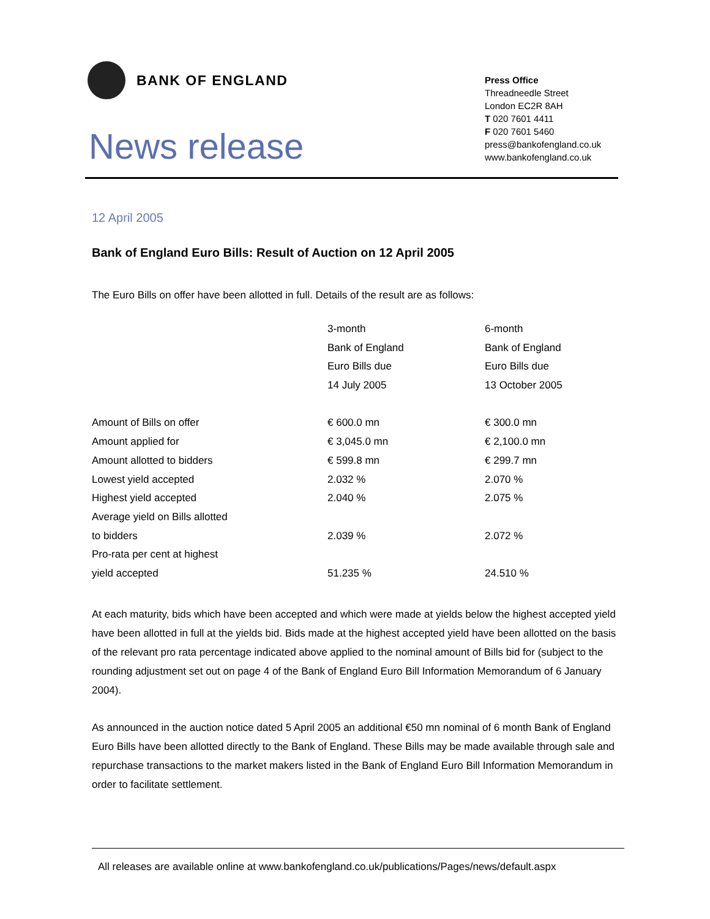BANK OF ENGLAND
News release
Press Office
Threadneedle Street
London EC2R 8AH
T 020 7601 4411
F 020 7601 5460
press@bankofengland.co.uk
www.bankofengland.co.uk
12 April 2005
Bank of England Euro Bills: Result of Auction on 12 April 2005
The Euro Bills on offer have been allotted in full. Details of the result are as follows:
| | 3-month | 6-month |
| | Bank of England | Bank of England |
| | Euro Bills due | Euro Bills due |
| | 14 July 2005 | 13 October 2005 |
| Amount of Bills on offer | € 600.0 mn | € 300.0 mn |
| Amount applied for | € 3,045.0 mn | € 2,100.0 mn |
| Amount allotted to bidders | € 599.8 mn | € 299.7 mn |
| Lowest yield accepted | 2.032 % | 2.070 % |
| Highest yield accepted | 2.040 % | 2.075 % |
| Average yield on Bills allotted | | |
| to bidders | 2.039 % | 2.072 % |
| Pro-rata per cent at highest | | |
| yield accepted | 51.235 % | 24.510 % |
At each maturity, bids which have been accepted and which were made at yields below the highest accepted yield have been allotted in full at the yields bid. Bids made at the highest accepted yield have been allotted on the basis of the relevant pro rata percentage indicated above applied to the nominal amount of Bills bid for (subject to the rounding adjustment set out on page 4 of the Bank of England Euro Bill Information Memorandum of 6 January 2004).
As announced in the auction notice dated 5 April 2005 an additional €50 mn nominal of 6 month Bank of England Euro Bills have been allotted directly to the Bank of England. These Bills may be made available through sale and repurchase transactions to the market makers listed in the Bank of England Euro Bill Information Memorandum in order to facilitate settlement.
All releases are available online at www.bankofengland.co.uk/publications/Pages/news/default.aspx